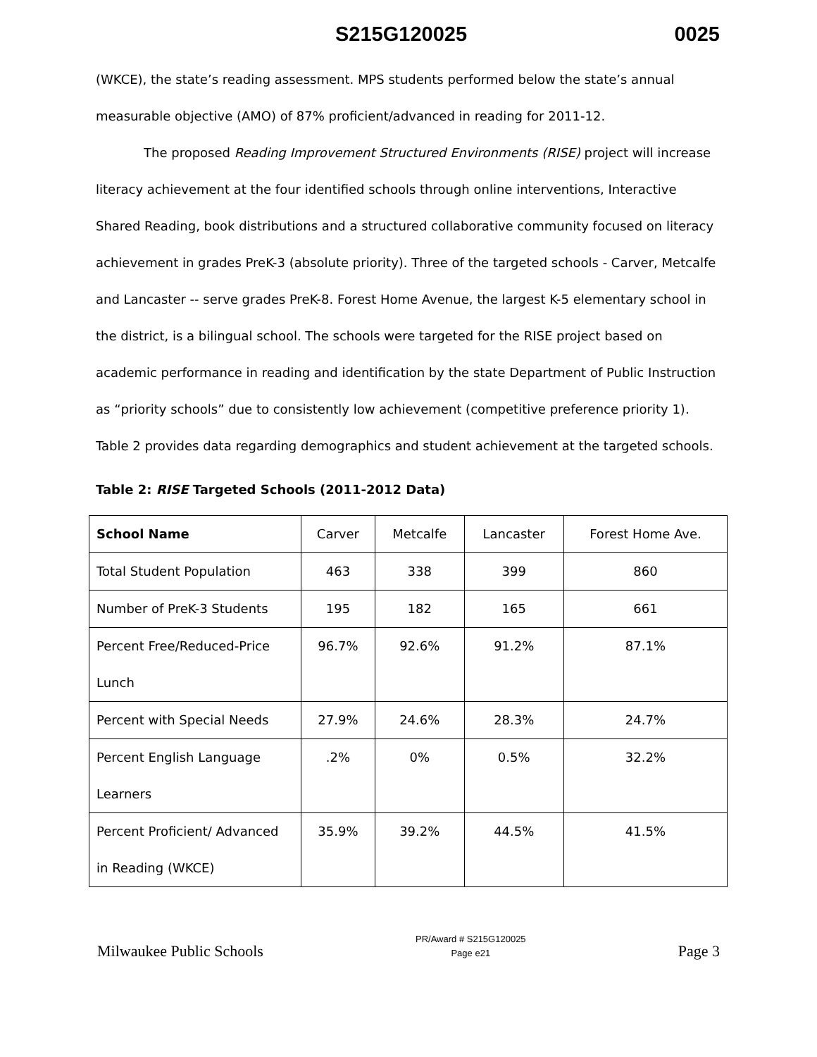S215G120025 0025
(WKCE), the state’s reading assessment. MPS students performed below the state’s annual measurable objective (AMO) of 87% proficient/advanced in reading for 2011-12.
The proposed Reading Improvement Structured Environments (RISE) project will increase literacy achievement at the four identified schools through online interventions, Interactive Shared Reading, book distributions and a structured collaborative community focused on literacy achievement in grades PreK-3 (absolute priority). Three of the targeted schools - Carver, Metcalfe and Lancaster -- serve grades PreK-8. Forest Home Avenue, the largest K-5 elementary school in the district, is a bilingual school. The schools were targeted for the RISE project based on academic performance in reading and identification by the state Department of Public Instruction as “priority schools” due to consistently low achievement (competitive preference priority 1). Table 2 provides data regarding demographics and student achievement at the targeted schools.
Table 2: RISE Targeted Schools (2011-2012 Data)
| School Name | Carver | Metcalfe | Lancaster | Forest Home Ave. |
| --- | --- | --- | --- | --- |
| Total Student Population | 463 | 338 | 399 | 860 |
| Number of PreK-3 Students | 195 | 182 | 165 | 661 |
| Percent Free/Reduced-Price Lunch | 96.7% | 92.6% | 91.2% | 87.1% |
| Percent with Special Needs | 27.9% | 24.6% | 28.3% | 24.7% |
| Percent English Language Learners | .2% | 0% | 0.5% | 32.2% |
| Percent Proficient/ Advanced in Reading (WKCE) | 35.9% | 39.2% | 44.5% | 41.5% |
Milwaukee Public Schools
PR/Award # S215G120025
Page e21
Page 3